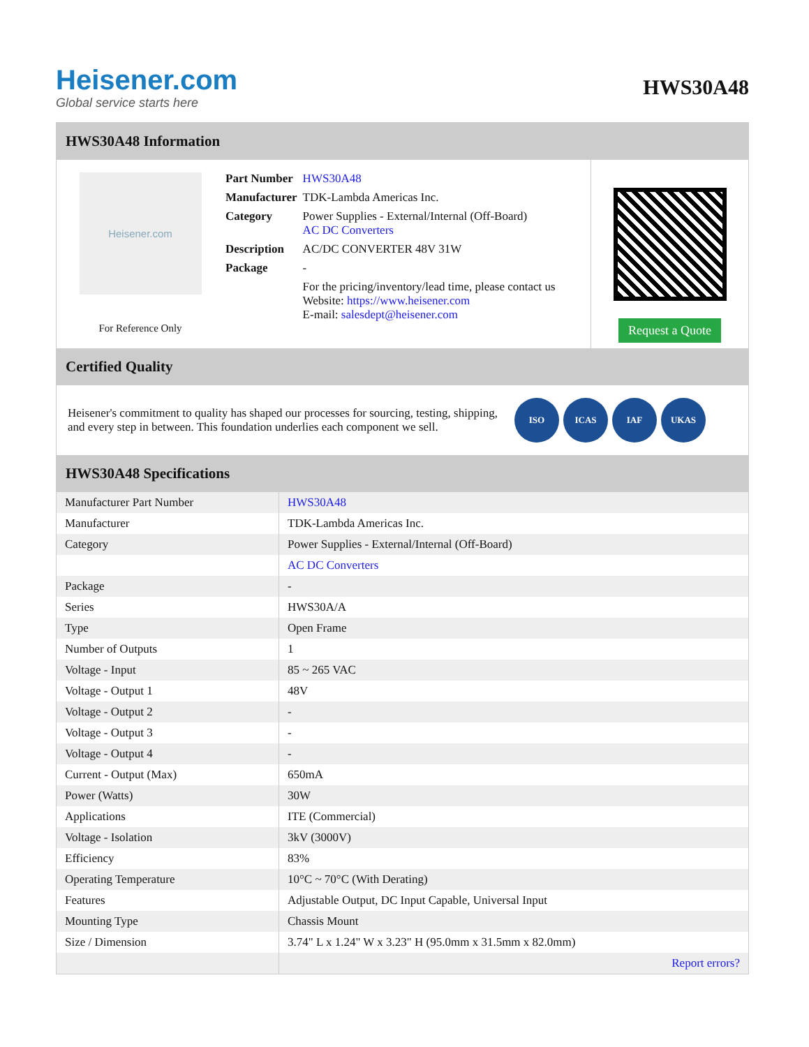Heisener.com
Global service starts here
HWS30A48
HWS30A48 Information
Heisener.com
For Reference Only
| Part Number | HWS30A48 |
| Manufacturer | TDK-Lambda Americas Inc. |
| Category | Power Supplies - External/Internal (Off-Board) AC DC Converters |
| Description | AC/DC CONVERTER 48V 31W |
| Package | - |
| | For the pricing/inventory/lead time, please contact us Website: https://www.heisener.com E-mail: salesdept@heisener.com |
Request a Quote
Certified Quality
Heisener's commitment to quality has shaped our processes for sourcing, testing, shipping, and every step in between. This foundation underlies each component we sell.
ISO ICAS IAF UKAS
HWS30A48 Specifications
| Manufacturer Part Number | HWS30A48 |
| Manufacturer | TDK-Lambda Americas Inc. |
| Category | Power Supplies - External/Internal (Off-Board) |
| | AC DC Converters |
| Package | - |
| Series | HWS30A/A |
| Type | Open Frame |
| Number of Outputs | 1 |
| Voltage - Input | 85 ~ 265 VAC |
| Voltage - Output 1 | 48V |
| Voltage - Output 2 | - |
| Voltage - Output 3 | - |
| Voltage - Output 4 | - |
| Current - Output (Max) | 650mA |
| Power (Watts) | 30W |
| Applications | ITE (Commercial) |
| Voltage - Isolation | 3kV (3000V) |
| Efficiency | 83% |
| Operating Temperature | 10°C ~ 70°C (With Derating) |
| Features | Adjustable Output, DC Input Capable, Universal Input |
| Mounting Type | Chassis Mount |
| Size / Dimension | 3.74" L x 1.24" W x 3.23" H (95.0mm x 31.5mm x 82.0mm) |
| | Report errors? |